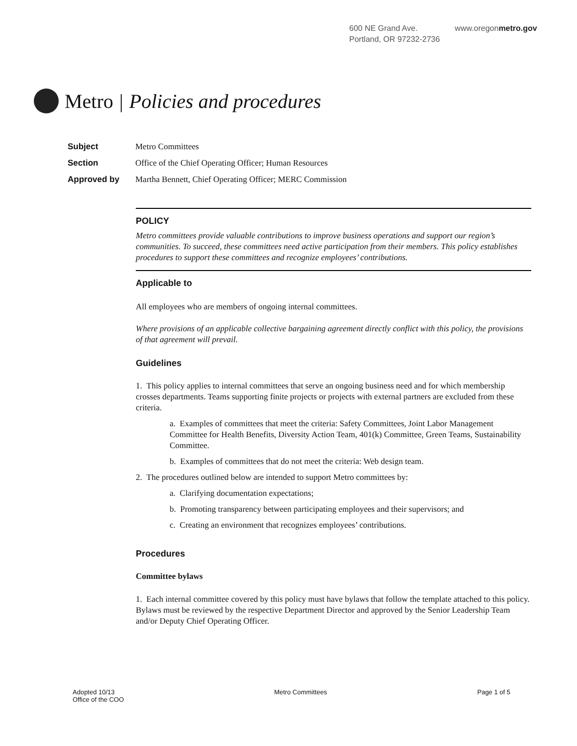600 NE Grand Ave.
Portland, OR 97232-2736
www.oregonmetro.gov
Metro | Policies and procedures
Subject Metro Committees
Section Office of the Chief Operating Officer; Human Resources
Approved by Martha Bennett, Chief Operating Officer; MERC Commission
POLICY
Metro committees provide valuable contributions to improve business operations and support our region’s communities. To succeed, these committees need active participation from their members. This policy establishes procedures to support these committees and recognize employees’ contributions.
Applicable to
All employees who are members of ongoing internal committees.
Where provisions of an applicable collective bargaining agreement directly conflict with this policy, the provisions of that agreement will prevail.
Guidelines
1. This policy applies to internal committees that serve an ongoing business need and for which membership crosses departments. Teams supporting finite projects or projects with external partners are excluded from these criteria.
a. Examples of committees that meet the criteria: Safety Committees, Joint Labor Management Committee for Health Benefits, Diversity Action Team, 401(k) Committee, Green Teams, Sustainability Committee.
b. Examples of committees that do not meet the criteria: Web design team.
2. The procedures outlined below are intended to support Metro committees by:
a. Clarifying documentation expectations;
b. Promoting transparency between participating employees and their supervisors; and
c. Creating an environment that recognizes employees’ contributions.
Procedures
Committee bylaws
1. Each internal committee covered by this policy must have bylaws that follow the template attached to this policy. Bylaws must be reviewed by the respective Department Director and approved by the Senior Leadership Team and/or Deputy Chief Operating Officer.
Adopted 10/13
Office of the COO
Metro Committees Page 1 of 5